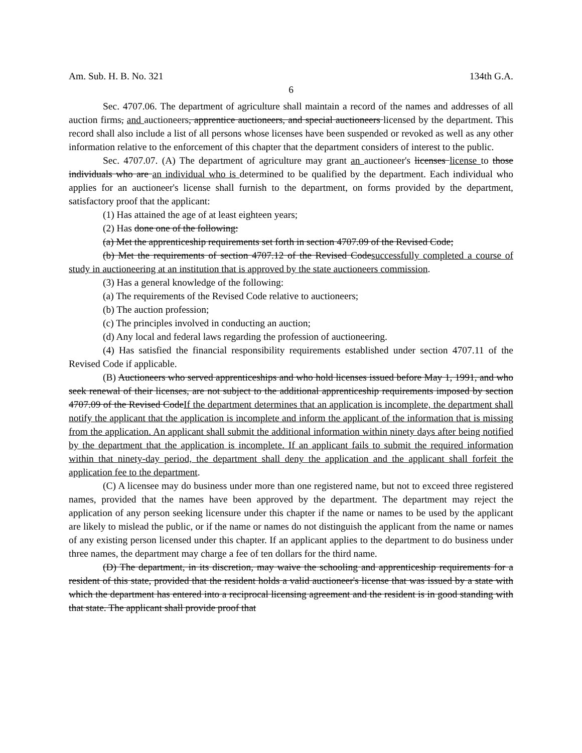Am. Sub. H. B. No. 321 134th G.A.
6
Sec. 4707.06. The department of agriculture shall maintain a record of the names and addresses of all auction firms, and auctioneers, apprentice auctioneers, and special auctioneers licensed by the department. This record shall also include a list of all persons whose licenses have been suspended or revoked as well as any other information relative to the enforcement of this chapter that the department considers of interest to the public.
Sec. 4707.07. (A) The department of agriculture may grant an auctioneer's licenses license to those individuals who are an individual who is determined to be qualified by the department. Each individual who applies for an auctioneer's license shall furnish to the department, on forms provided by the department, satisfactory proof that the applicant:
(1) Has attained the age of at least eighteen years;
(2) Has done one of the following:
(a) Met the apprenticeship requirements set forth in section 4707.09 of the Revised Code;
(b) Met the requirements of section 4707.12 of the Revised Codesuccessfully completed a course of study in auctioneering at an institution that is approved by the state auctioneers commission.
(3) Has a general knowledge of the following:
(a) The requirements of the Revised Code relative to auctioneers;
(b) The auction profession;
(c) The principles involved in conducting an auction;
(d) Any local and federal laws regarding the profession of auctioneering.
(4) Has satisfied the financial responsibility requirements established under section 4707.11 of the Revised Code if applicable.
(B) Auctioneers who served apprenticeships and who hold licenses issued before May 1, 1991, and who seek renewal of their licenses, are not subject to the additional apprenticeship requirements imposed by section 4707.09 of the Revised CodeIf the department determines that an application is incomplete, the department shall notify the applicant that the application is incomplete and inform the applicant of the information that is missing from the application. An applicant shall submit the additional information within ninety days after being notified by the department that the application is incomplete. If an applicant fails to submit the required information within that ninety-day period, the department shall deny the application and the applicant shall forfeit the application fee to the department.
(C) A licensee may do business under more than one registered name, but not to exceed three registered names, provided that the names have been approved by the department. The department may reject the application of any person seeking licensure under this chapter if the name or names to be used by the applicant are likely to mislead the public, or if the name or names do not distinguish the applicant from the name or names of any existing person licensed under this chapter. If an applicant applies to the department to do business under three names, the department may charge a fee of ten dollars for the third name.
(D) The department, in its discretion, may waive the schooling and apprenticeship requirements for a resident of this state, provided that the resident holds a valid auctioneer's license that was issued by a state with which the department has entered into a reciprocal licensing agreement and the resident is in good standing with that state. The applicant shall provide proof that